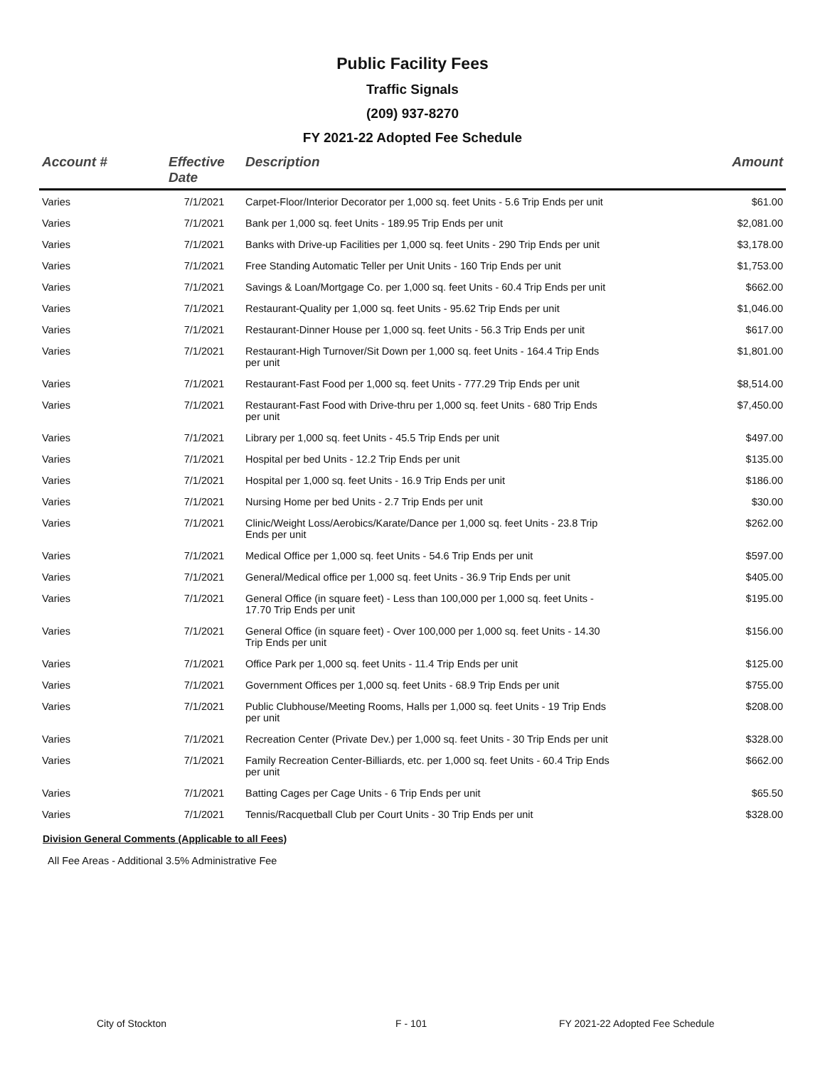Public Facility Fees
Traffic Signals
(209) 937-8270
FY 2021-22 Adopted Fee Schedule
| Account # | Effective Date | Description | Amount |
| --- | --- | --- | --- |
| Varies | 7/1/2021 | Carpet-Floor/Interior Decorator per 1,000 sq. feet Units - 5.6 Trip Ends per unit | $61.00 |
| Varies | 7/1/2021 | Bank per 1,000 sq. feet Units - 189.95 Trip Ends per unit | $2,081.00 |
| Varies | 7/1/2021 | Banks with Drive-up Facilities per 1,000 sq. feet Units - 290 Trip Ends per unit | $3,178.00 |
| Varies | 7/1/2021 | Free Standing Automatic Teller per Unit Units - 160 Trip Ends per unit | $1,753.00 |
| Varies | 7/1/2021 | Savings & Loan/Mortgage Co. per 1,000 sq. feet Units - 60.4 Trip Ends per unit | $662.00 |
| Varies | 7/1/2021 | Restaurant-Quality per 1,000 sq. feet Units - 95.62 Trip Ends per unit | $1,046.00 |
| Varies | 7/1/2021 | Restaurant-Dinner House per 1,000 sq. feet Units - 56.3 Trip Ends per unit | $617.00 |
| Varies | 7/1/2021 | Restaurant-High Turnover/Sit Down per 1,000 sq. feet Units - 164.4 Trip Ends per unit | $1,801.00 |
| Varies | 7/1/2021 | Restaurant-Fast Food per 1,000 sq. feet Units - 777.29 Trip Ends per unit | $8,514.00 |
| Varies | 7/1/2021 | Restaurant-Fast Food with Drive-thru per 1,000 sq. feet Units - 680 Trip Ends per unit | $7,450.00 |
| Varies | 7/1/2021 | Library per 1,000 sq. feet Units - 45.5 Trip Ends per unit | $497.00 |
| Varies | 7/1/2021 | Hospital per bed Units - 12.2 Trip Ends per unit | $135.00 |
| Varies | 7/1/2021 | Hospital per 1,000 sq. feet Units - 16.9 Trip Ends per unit | $186.00 |
| Varies | 7/1/2021 | Nursing Home per bed Units - 2.7 Trip Ends per unit | $30.00 |
| Varies | 7/1/2021 | Clinic/Weight Loss/Aerobics/Karate/Dance per 1,000 sq. feet Units - 23.8 Trip Ends per unit | $262.00 |
| Varies | 7/1/2021 | Medical Office per 1,000 sq. feet Units - 54.6 Trip Ends per unit | $597.00 |
| Varies | 7/1/2021 | General/Medical office per 1,000 sq. feet Units - 36.9 Trip Ends per unit | $405.00 |
| Varies | 7/1/2021 | General Office (in square feet) - Less than 100,000 per 1,000 sq. feet Units - 17.70 Trip Ends per unit | $195.00 |
| Varies | 7/1/2021 | General Office (in square feet) - Over 100,000 per 1,000 sq. feet Units - 14.30 Trip Ends per unit | $156.00 |
| Varies | 7/1/2021 | Office Park per 1,000 sq. feet Units - 11.4 Trip Ends per unit | $125.00 |
| Varies | 7/1/2021 | Government Offices per 1,000 sq. feet Units - 68.9 Trip Ends per unit | $755.00 |
| Varies | 7/1/2021 | Public Clubhouse/Meeting Rooms, Halls per 1,000 sq. feet Units - 19 Trip Ends per unit | $208.00 |
| Varies | 7/1/2021 | Recreation Center (Private Dev.) per 1,000 sq. feet Units - 30 Trip Ends per unit | $328.00 |
| Varies | 7/1/2021 | Family Recreation Center-Billiards, etc. per 1,000 sq. feet Units - 60.4 Trip Ends per unit | $662.00 |
| Varies | 7/1/2021 | Batting Cages per Cage Units - 6 Trip Ends per unit | $65.50 |
| Varies | 7/1/2021 | Tennis/Racquetball Club per Court Units - 30 Trip Ends per unit | $328.00 |
Division General Comments (Applicable to all Fees)
All Fee Areas - Additional 3.5% Administrative Fee
City of Stockton F - 101 FY 2021-22 Adopted Fee Schedule